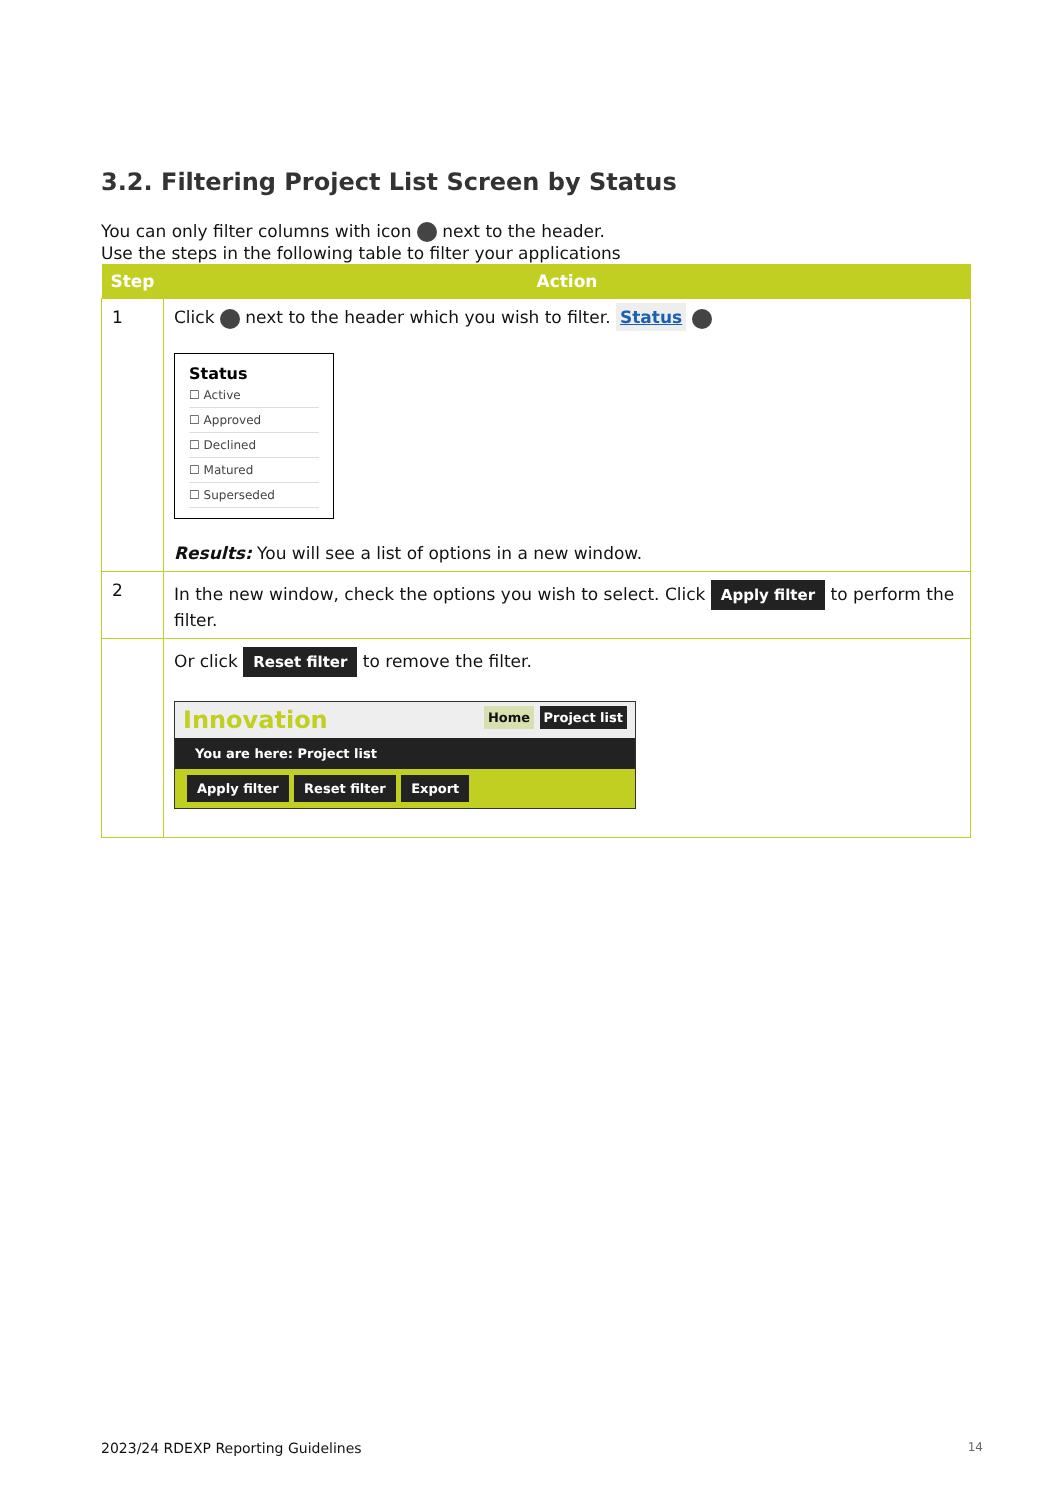3.2. Filtering Project List Screen by Status
You can only filter columns with icon next to the header.
Use the steps in the following table to filter your applications
| Step | Action |
| --- | --- |
| 1 | Click next to the header which you wish to filter. Status Status ☐ Active ☐ Approved ☐ Declined ☐ Matured ☐ Superseded Results: You will see a list of options in a new window. |
| 2 | In the new window, check the options you wish to select. Click Apply filter to perform the filter. |
| | Or click Reset filter to remove the filter. Innovation Home Project list You are here: Project list Apply filter Reset filter Export |
2023/24 RDEXP Reporting Guidelines 14